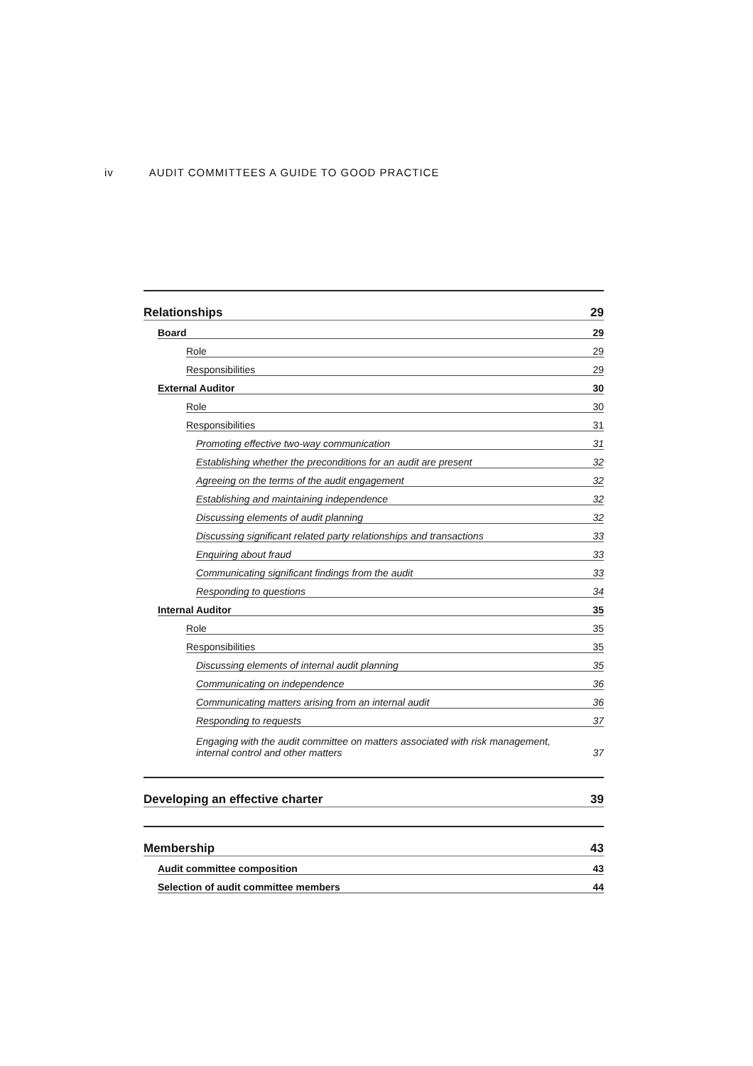iv AUDIT COMMITTEES A GUIDE TO GOOD PRACTICE
Relationships 29
Board 29
Role 29
Responsibilities 29
External Auditor 30
Role 30
Responsibilities 31
Promoting effective two-way communication 31
Establishing whether the preconditions for an audit are present 32
Agreeing on the terms of the audit engagement 32
Establishing and maintaining independence 32
Discussing elements of audit planning 32
Discussing significant related party relationships and transactions 33
Enquiring about fraud 33
Communicating significant findings from the audit 33
Responding to questions 34
Internal Auditor 35
Role 35
Responsibilities 35
Discussing elements of internal audit planning 35
Communicating on independence 36
Communicating matters arising from an internal audit 36
Responding to requests 37
Engaging with the audit committee on matters associated with risk management,
internal control and other matters 37
Developing an effective charter 39
Membership 43
Audit committee composition 43
Selection of audit committee members 44